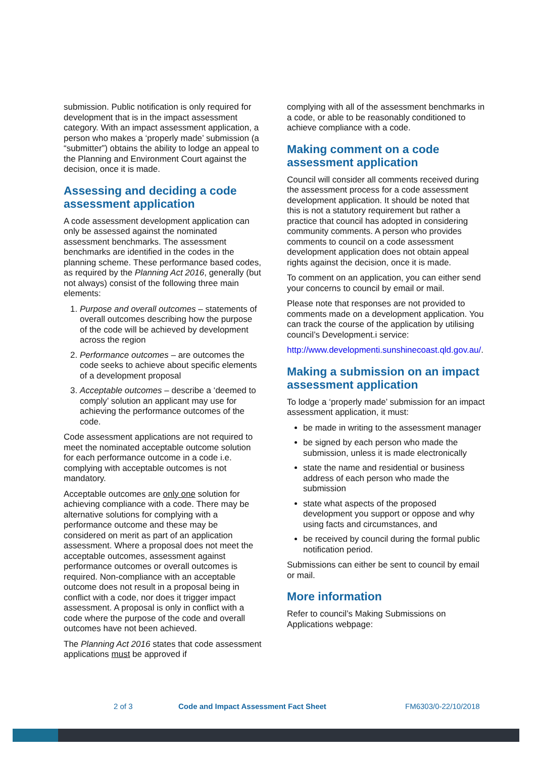submission. Public notification is only required for development that is in the impact assessment category. With an impact assessment application, a person who makes a ‘properly made’ submission (a “submitter”) obtains the ability to lodge an appeal to the Planning and Environment Court against the decision, once it is made.
Assessing and deciding a code assessment application
A code assessment development application can only be assessed against the nominated assessment benchmarks. The assessment benchmarks are identified in the codes in the planning scheme. These performance based codes, as required by the Planning Act 2016, generally (but not always) consist of the following three main elements:
1. Purpose and overall outcomes – statements of overall outcomes describing how the purpose of the code will be achieved by development across the region
2. Performance outcomes – are outcomes the code seeks to achieve about specific elements of a development proposal
3. Acceptable outcomes – describe a ‘deemed to comply’ solution an applicant may use for achieving the performance outcomes of the code.
Code assessment applications are not required to meet the nominated acceptable outcome solution for each performance outcome in a code i.e. complying with acceptable outcomes is not mandatory.
Acceptable outcomes are only one solution for achieving compliance with a code. There may be alternative solutions for complying with a performance outcome and these may be considered on merit as part of an application assessment. Where a proposal does not meet the acceptable outcomes, assessment against performance outcomes or overall outcomes is required. Non-compliance with an acceptable outcome does not result in a proposal being in conflict with a code, nor does it trigger impact assessment. A proposal is only in conflict with a code where the purpose of the code and overall outcomes have not been achieved.
The Planning Act 2016 states that code assessment applications must be approved if
complying with all of the assessment benchmarks in a code, or able to be reasonably conditioned to achieve compliance with a code.
Making comment on a code assessment application
Council will consider all comments received during the assessment process for a code assessment development application. It should be noted that this is not a statutory requirement but rather a practice that council has adopted in considering community comments. A person who provides comments to council on a code assessment development application does not obtain appeal rights against the decision, once it is made.
To comment on an application, you can either send your concerns to council by email or mail.
Please note that responses are not provided to comments made on a development application. You can track the course of the application by utilising council’s Development.i service:
http://www.developmenti.sunshinecoast.qld.gov.au/.
Making a submission on an impact assessment application
To lodge a ‘properly made’ submission for an impact assessment application, it must:
be made in writing to the assessment manager
be signed by each person who made the submission, unless it is made electronically
state the name and residential or business address of each person who made the submission
state what aspects of the proposed development you support or oppose and why using facts and circumstances, and
be received by council during the formal public notification period.
Submissions can either be sent to council by email or mail.
More information
Refer to council’s Making Submissions on Applications webpage:
2 of 3 Code and Impact Assessment Fact Sheet FM6303/0-22/10/2018